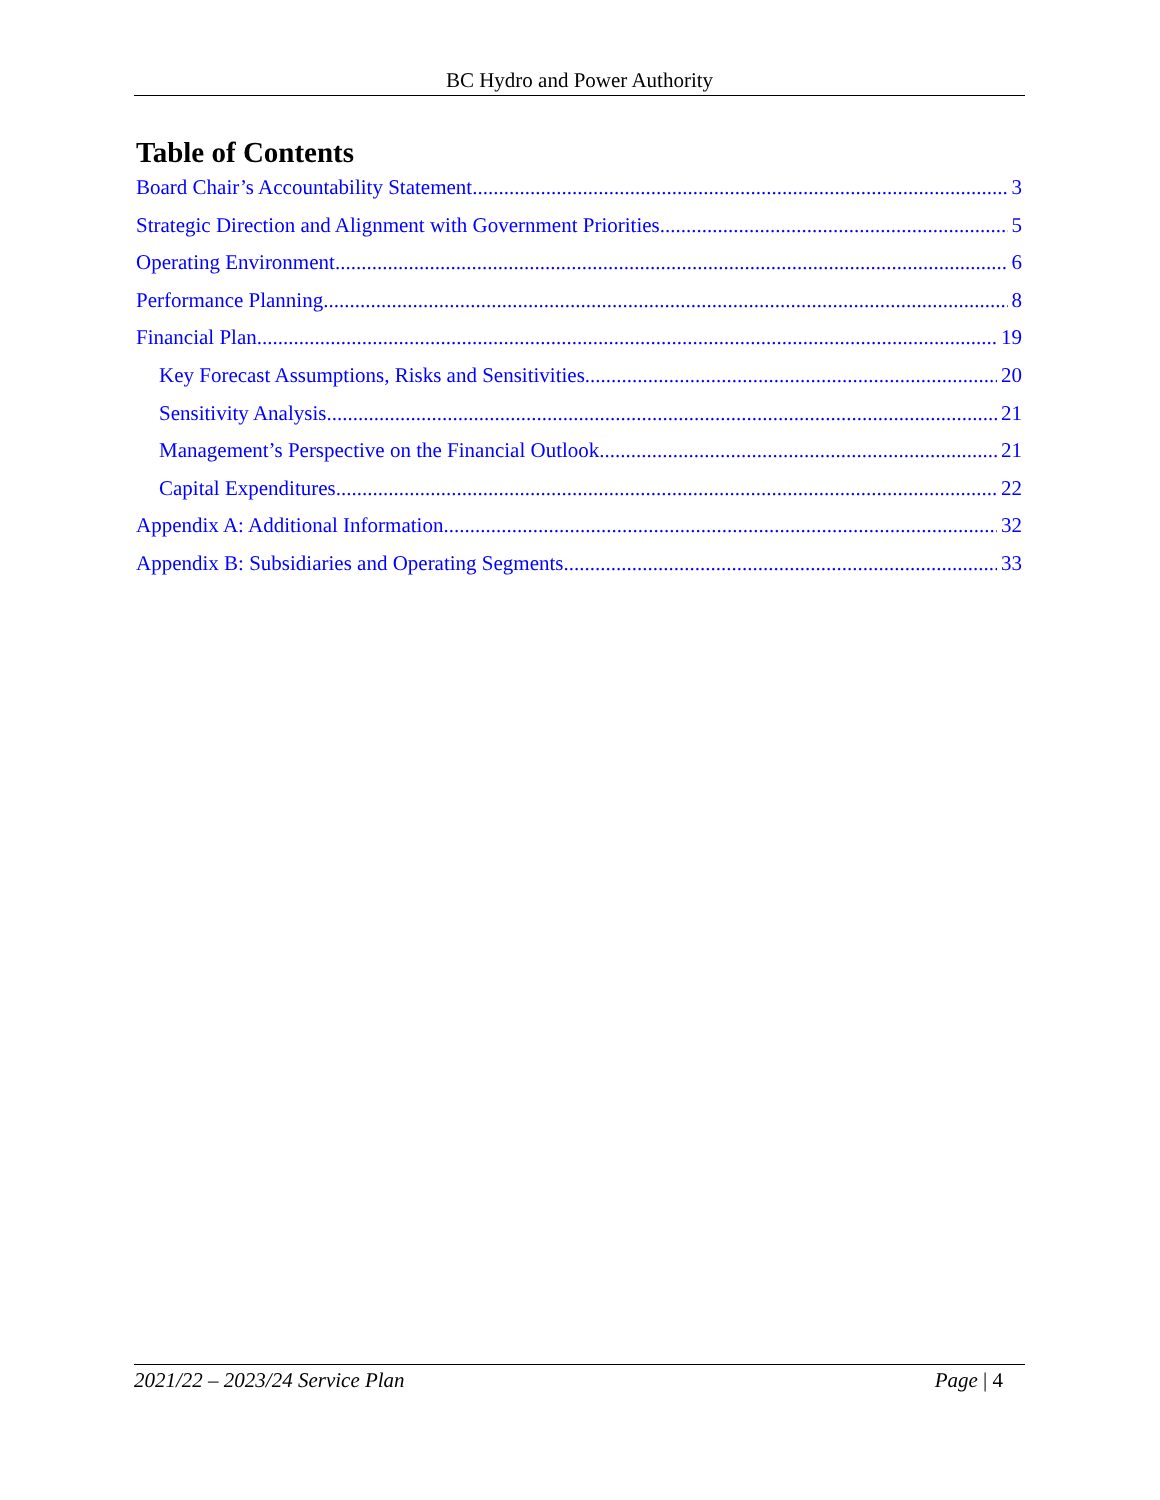BC Hydro and Power Authority
Table of Contents
Board Chair’s Accountability Statement 3
Strategic Direction and Alignment with Government Priorities 5
Operating Environment 6
Performance Planning 8
Financial Plan 19
Key Forecast Assumptions, Risks and Sensitivities 20
Sensitivity Analysis 21
Management’s Perspective on the Financial Outlook 21
Capital Expenditures 22
Appendix A: Additional Information 32
Appendix B: Subsidiaries and Operating Segments 33
2021/22 – 2023/24 Service Plan Page | 4